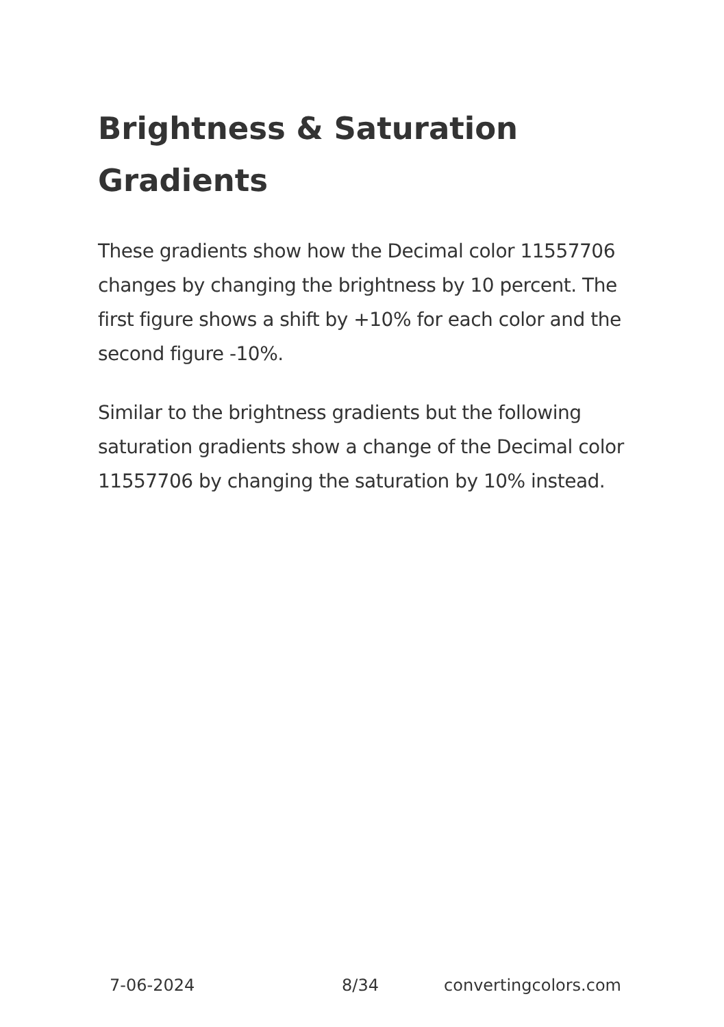Brightness & Saturation Gradients
These gradients show how the Decimal color 11557706 changes by changing the brightness by 10 percent. The first figure shows a shift by +10% for each color and the second figure -10%.
Similar to the brightness gradients but the following saturation gradients show a change of the Decimal color 11557706 by changing the saturation by 10% instead.
7-06-2024 8/34 convertingcolors.com